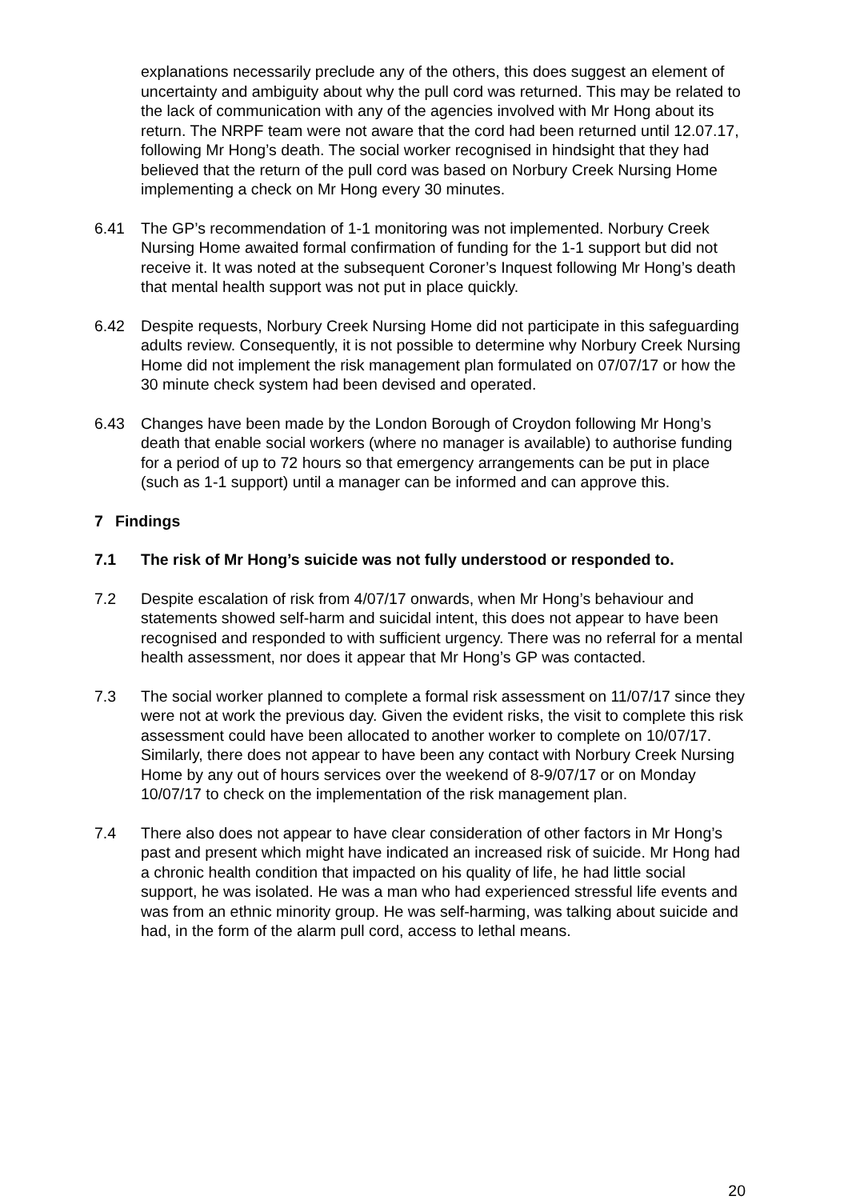explanations necessarily preclude any of the others, this does suggest an element of uncertainty and ambiguity about why the pull cord was returned. This may be related to the lack of communication with any of the agencies involved with Mr Hong about its return. The NRPF team were not aware that the cord had been returned until 12.07.17, following Mr Hong’s death. The social worker recognised in hindsight that they had believed that the return of the pull cord was based on Norbury Creek Nursing Home implementing a check on Mr Hong every 30 minutes.
6.41 The GP’s recommendation of 1-1 monitoring was not implemented. Norbury Creek Nursing Home awaited formal confirmation of funding for the 1-1 support but did not receive it. It was noted at the subsequent Coroner’s Inquest following Mr Hong’s death that mental health support was not put in place quickly.
6.42 Despite requests, Norbury Creek Nursing Home did not participate in this safeguarding adults review. Consequently, it is not possible to determine why Norbury Creek Nursing Home did not implement the risk management plan formulated on 07/07/17 or how the 30 minute check system had been devised and operated.
6.43 Changes have been made by the London Borough of Croydon following Mr Hong’s death that enable social workers (where no manager is available) to authorise funding for a period of up to 72 hours so that emergency arrangements can be put in place (such as 1-1 support) until a manager can be informed and can approve this.
7 Findings
7.1 The risk of Mr Hong’s suicide was not fully understood or responded to.
7.2 Despite escalation of risk from 4/07/17 onwards, when Mr Hong’s behaviour and statements showed self-harm and suicidal intent, this does not appear to have been recognised and responded to with sufficient urgency. There was no referral for a mental health assessment, nor does it appear that Mr Hong’s GP was contacted.
7.3 The social worker planned to complete a formal risk assessment on 11/07/17 since they were not at work the previous day. Given the evident risks, the visit to complete this risk assessment could have been allocated to another worker to complete on 10/07/17. Similarly, there does not appear to have been any contact with Norbury Creek Nursing Home by any out of hours services over the weekend of 8-9/07/17 or on Monday 10/07/17 to check on the implementation of the risk management plan.
7.4 There also does not appear to have clear consideration of other factors in Mr Hong’s past and present which might have indicated an increased risk of suicide. Mr Hong had a chronic health condition that impacted on his quality of life, he had little social support, he was isolated. He was a man who had experienced stressful life events and was from an ethnic minority group. He was self-harming, was talking about suicide and had, in the form of the alarm pull cord, access to lethal means.
20